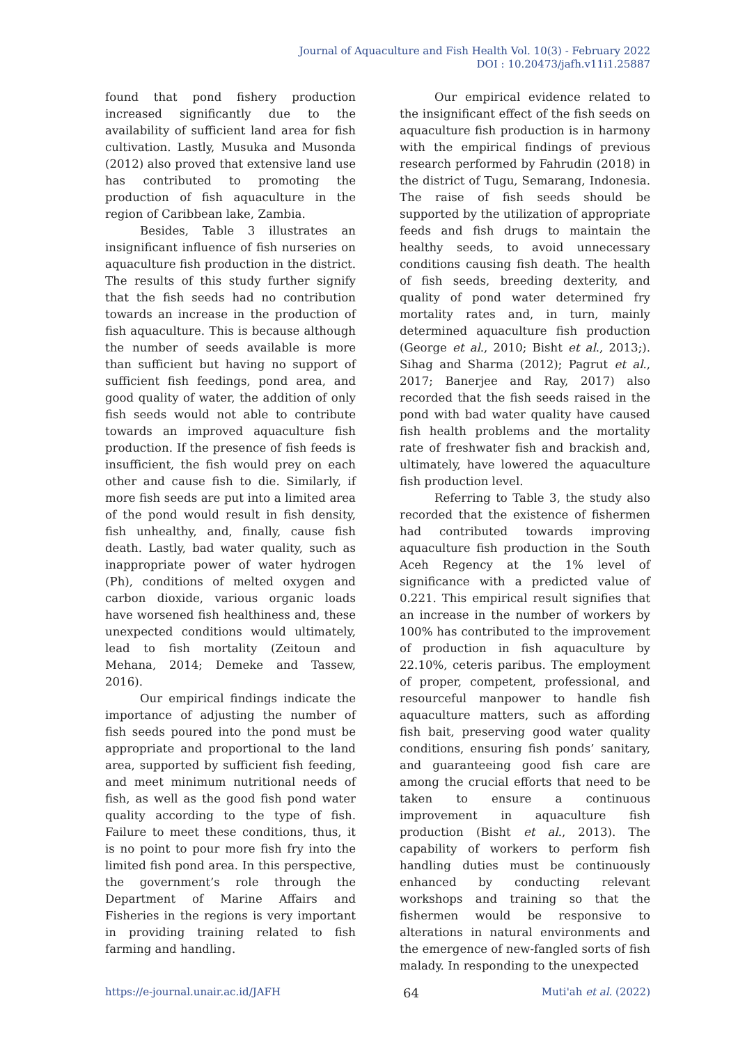Journal of Aquaculture and Fish Health Vol. 10(3) - February 2022
DOI : 10.20473/jafh.v11i1.25887
found that pond fishery production increased significantly due to the availability of sufficient land area for fish cultivation. Lastly, Musuka and Musonda (2012) also proved that extensive land use has contributed to promoting the production of fish aquaculture in the region of Caribbean lake, Zambia.
Besides, Table 3 illustrates an insignificant influence of fish nurseries on aquaculture fish production in the district. The results of this study further signify that the fish seeds had no contribution towards an increase in the production of fish aquaculture. This is because although the number of seeds available is more than sufficient but having no support of sufficient fish feedings, pond area, and good quality of water, the addition of only fish seeds would not able to contribute towards an improved aquaculture fish production. If the presence of fish feeds is insufficient, the fish would prey on each other and cause fish to die. Similarly, if more fish seeds are put into a limited area of the pond would result in fish density, fish unhealthy, and, finally, cause fish death. Lastly, bad water quality, such as inappropriate power of water hydrogen (Ph), conditions of melted oxygen and carbon dioxide, various organic loads have worsened fish healthiness and, these unexpected conditions would ultimately, lead to fish mortality (Zeitoun and Mehana, 2014; Demeke and Tassew, 2016).
Our empirical findings indicate the importance of adjusting the number of fish seeds poured into the pond must be appropriate and proportional to the land area, supported by sufficient fish feeding, and meet minimum nutritional needs of fish, as well as the good fish pond water quality according to the type of fish. Failure to meet these conditions, thus, it is no point to pour more fish fry into the limited fish pond area. In this perspective, the government’s role through the Department of Marine Affairs and Fisheries in the regions is very important in providing training related to fish farming and handling.
Our empirical evidence related to the insignificant effect of the fish seeds on aquaculture fish production is in harmony with the empirical findings of previous research performed by Fahrudin (2018) in the district of Tugu, Semarang, Indonesia. The raise of fish seeds should be supported by the utilization of appropriate feeds and fish drugs to maintain the healthy seeds, to avoid unnecessary conditions causing fish death. The health of fish seeds, breeding dexterity, and quality of pond water determined fry mortality rates and, in turn, mainly determined aquaculture fish production (George et al., 2010; Bisht et al., 2013;). Sihag and Sharma (2012); Pagrut et al., 2017; Banerjee and Ray, 2017) also recorded that the fish seeds raised in the pond with bad water quality have caused fish health problems and the mortality rate of freshwater fish and brackish and, ultimately, have lowered the aquaculture fish production level.
Referring to Table 3, the study also recorded that the existence of fishermen had contributed towards improving aquaculture fish production in the South Aceh Regency at the 1% level of significance with a predicted value of 0.221. This empirical result signifies that an increase in the number of workers by 100% has contributed to the improvement of production in fish aquaculture by 22.10%, ceteris paribus. The employment of proper, competent, professional, and resourceful manpower to handle fish aquaculture matters, such as affording fish bait, preserving good water quality conditions, ensuring fish ponds’ sanitary, and guaranteeing good fish care are among the crucial efforts that need to be taken to ensure a continuous improvement in aquaculture fish production (Bisht et al., 2013). The capability of workers to perform fish handling duties must be continuously enhanced by conducting relevant workshops and training so that the fishermen would be responsive to alterations in natural environments and the emergence of new-fangled sorts of fish malady. In responding to the unexpected
https://e-journal.unair.ac.id/JAFH 64 Muti'ah et al. (2022)